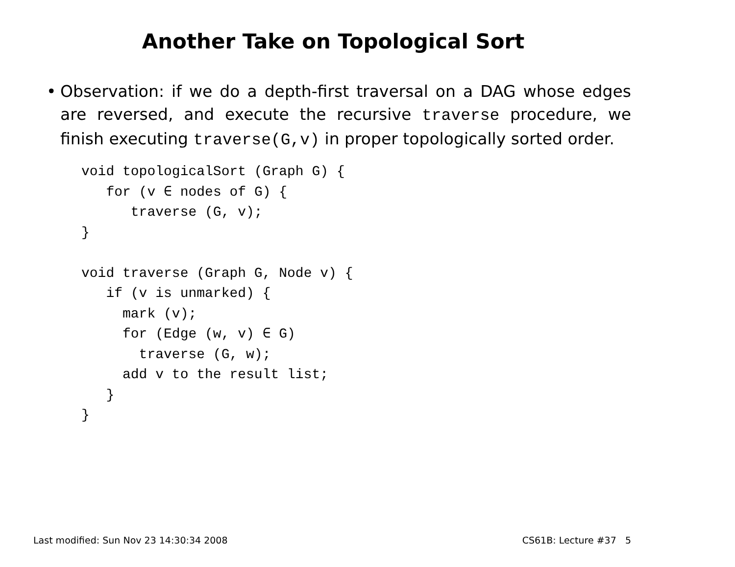Another Take on Topological Sort
• Observation: if we do a depth-first traversal on a DAG whose edges are reversed, and execute the recursive traverse procedure, we finish executing traverse(G,v) in proper topologically sorted order.
void topologicalSort (Graph G) {
   for (v ∈ nodes of G) {
      traverse (G, v);
}

void traverse (Graph G, Node v) {
   if (v is unmarked) {
     mark (v);
     for (Edge (w, v) ∈ G)
       traverse (G, w);
     add v to the result list;
   }
}
Last modified: Sun Nov 23 14:30:34 2008 CS61B: Lecture #37 5